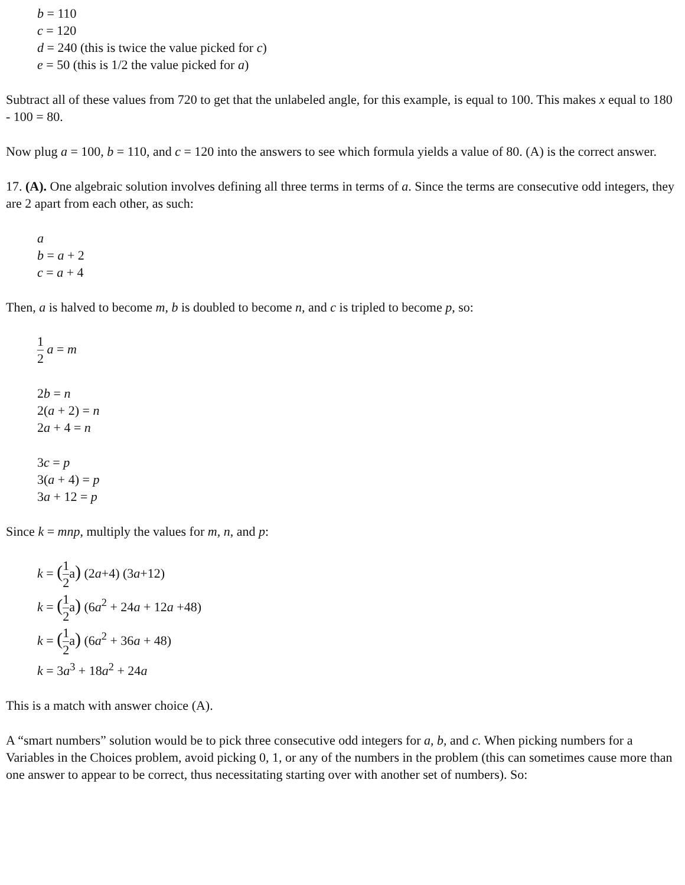b = 110
c = 120
d = 240 (this is twice the value picked for c)
e = 50 (this is 1/2 the value picked for a)
Subtract all of these values from 720 to get that the unlabeled angle, for this example, is equal to 100. This makes x equal to 180 - 100 = 80.
Now plug a = 100, b = 110, and c = 120 into the answers to see which formula yields a value of 80. (A) is the correct answer.
17. (A). One algebraic solution involves defining all three terms in terms of a. Since the terms are consecutive odd integers, they are 2 apart from each other, as such:
a
b = a + 2
c = a + 4
Then, a is halved to become m, b is doubled to become n, and c is tripled to become p, so:
1 2 a = m
2b = n
2(a + 2) = n
2a + 4 = n
3c = p
3(a + 4) = p
3a + 12 = p
Since k = mnp, multiply the values for m, n, and p:
k = (1 2a) (2a+4) (3a+12)
k = (1 2a) (6a<sup>2</sup> + 24a + 12a +48)
k = (1 2a) (6a<sup>2</sup> + 36a + 48)
k = 3a<sup>3</sup> + 18a<sup>2</sup> + 24a
This is a match with answer choice (A).
A “smart numbers” solution would be to pick three consecutive odd integers for a, b, and c. When picking numbers for a Variables in the Choices problem, avoid picking 0, 1, or any of the numbers in the problem (this can sometimes cause more than one answer to appear to be correct, thus necessitating starting over with another set of numbers). So: